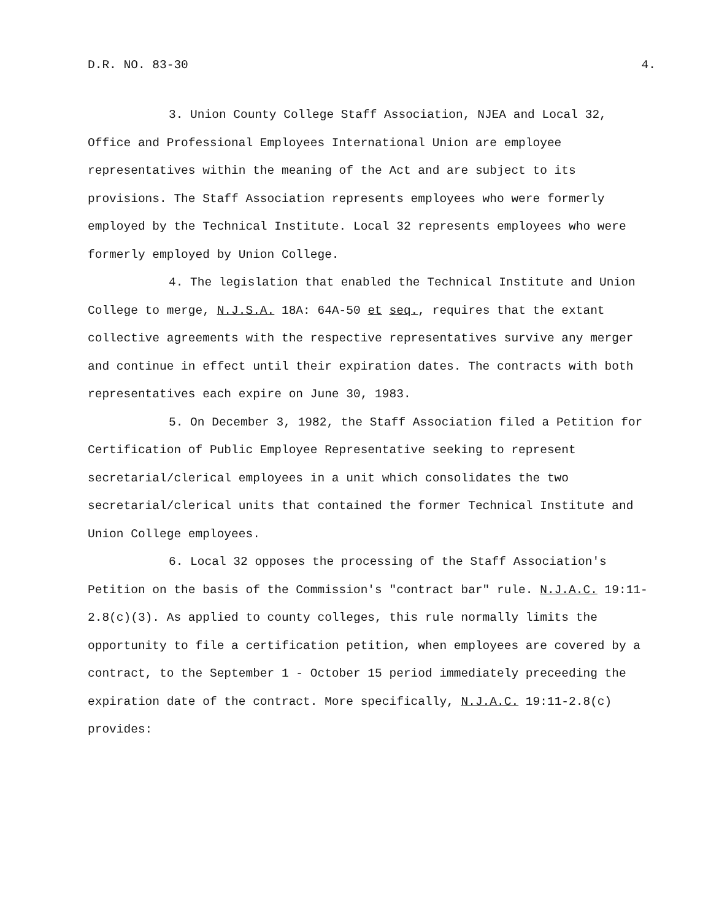D.R. NO. 83-30 4.
3. Union County College Staff Association, NJEA and Local 32, Office and Professional Employees International Union are employee representatives within the meaning of the Act and are subject to its provisions. The Staff Association represents employees who were formerly employed by the Technical Institute. Local 32 represents employees who were formerly employed by Union College.
4. The legislation that enabled the Technical Institute and Union College to merge, N.J.S.A. 18A: 64A-50 et seq., requires that the extant collective agreements with the respective representatives survive any merger and continue in effect until their expiration dates. The contracts with both representatives each expire on June 30, 1983.
5. On December 3, 1982, the Staff Association filed a Petition for Certification of Public Employee Representative seeking to represent secretarial/clerical employees in a unit which consolidates the two secretarial/clerical units that contained the former Technical Institute and Union College employees.
6. Local 32 opposes the processing of the Staff Association's Petition on the basis of the Commission's "contract bar" rule. N.J.A.C. 19:11-2.8(c)(3). As applied to county colleges, this rule normally limits the opportunity to file a certification petition, when employees are covered by a contract, to the September 1 - October 15 period immediately preceeding the expiration date of the contract. More specifically, N.J.A.C. 19:11-2.8(c) provides: